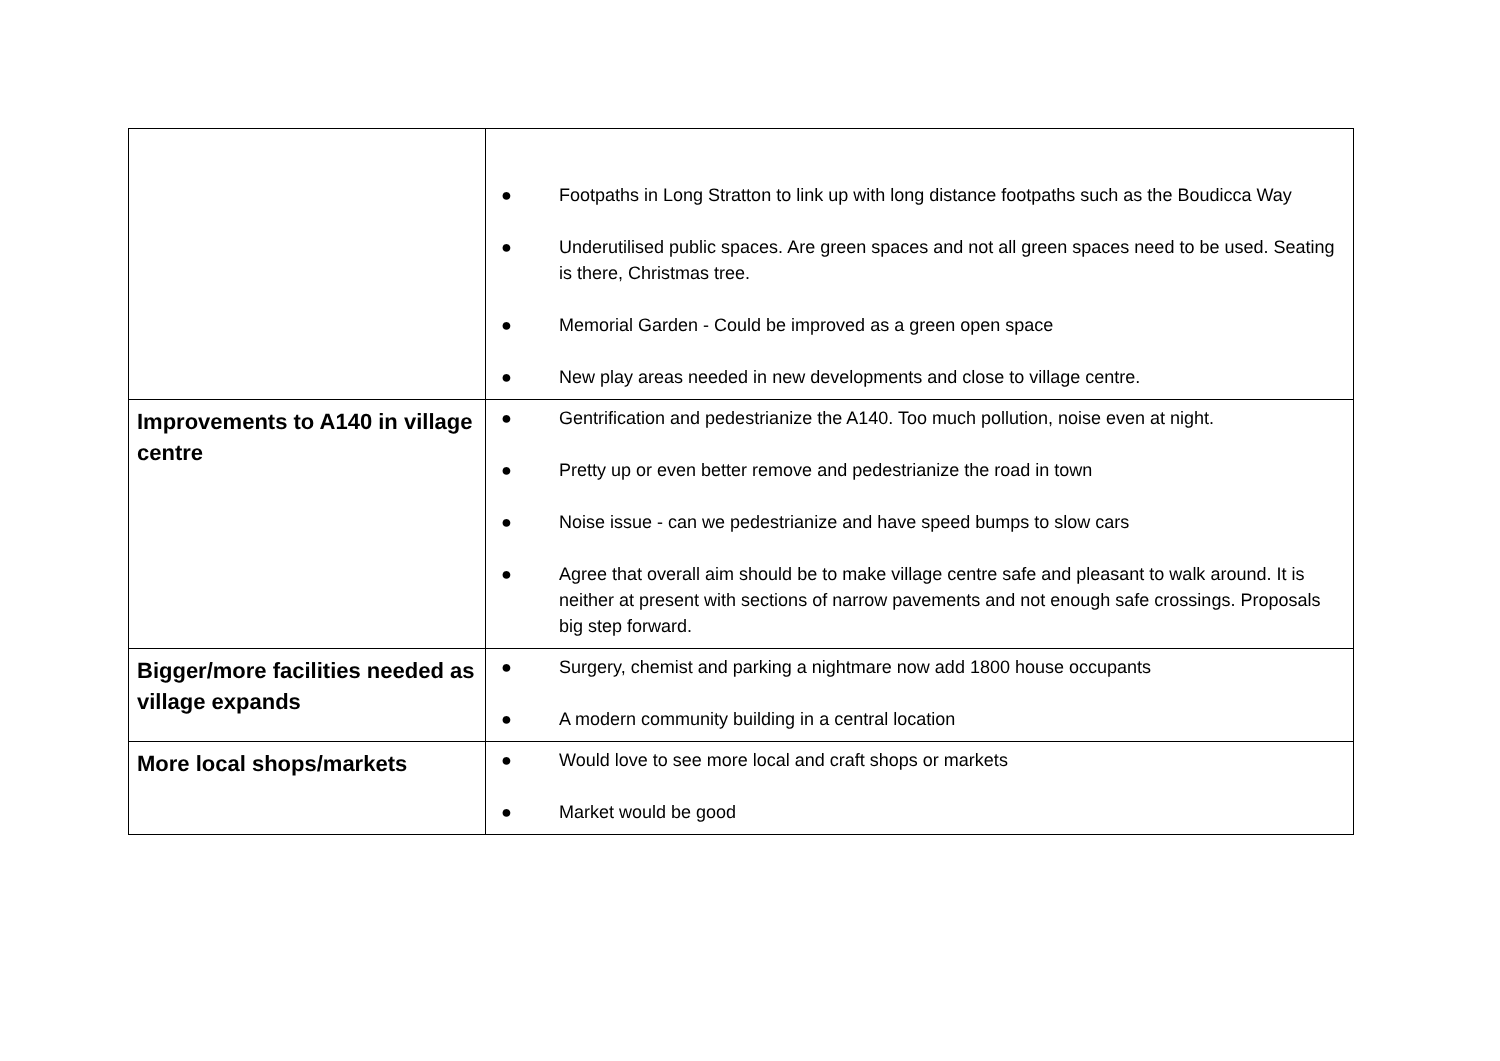| | ● Footpaths in Long Stratton to link up with long distance footpaths such as the Boudicca Way ● Underutilised public spaces. Are green spaces and not all green spaces need to be used. Seating is there, Christmas tree. ● Memorial Garden - Could be improved as a green open space ● New play areas needed in new developments and close to village centre. |
| Improvements to A140 in village centre | ● Gentrification and pedestrianize the A140. Too much pollution, noise even at night. ● Pretty up or even better remove and pedestrianize the road in town ● Noise issue - can we pedestrianize and have speed bumps to slow cars ● Agree that overall aim should be to make village centre safe and pleasant to walk around. It is neither at present with sections of narrow pavements and not enough safe crossings. Proposals big step forward. |
| Bigger/more facilities needed as village expands | ● Surgery, chemist and parking a nightmare now add 1800 house occupants ● A modern community building in a central location |
| More local shops/markets | ● Would love to see more local and craft shops or markets ● Market would be good |